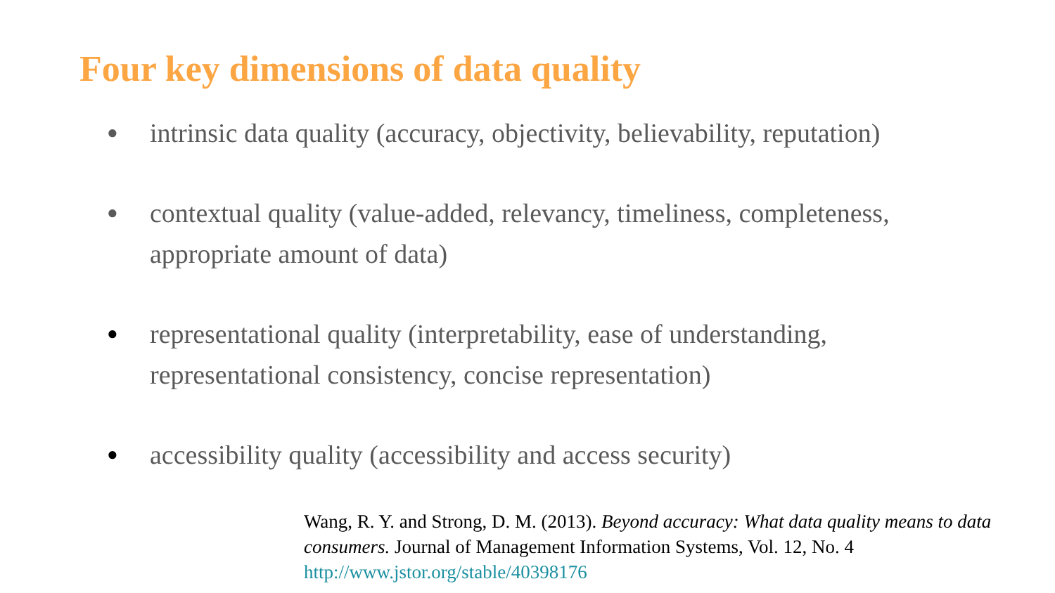Four key dimensions of data quality
● intrinsic data quality (accuracy, objectivity, believability, reputation)
● contextual quality (value-added, relevancy, timeliness, completeness, appropriate amount of data)
● representational quality (interpretability, ease of understanding, representational consistency, concise representation)
● accessibility quality (accessibility and access security)
Wang, R. Y. and Strong, D. M. (2013). Beyond accuracy: What data quality means to data consumers. Journal of Management Information Systems, Vol. 12, No. 4
http://www.jstor.org/stable/40398176